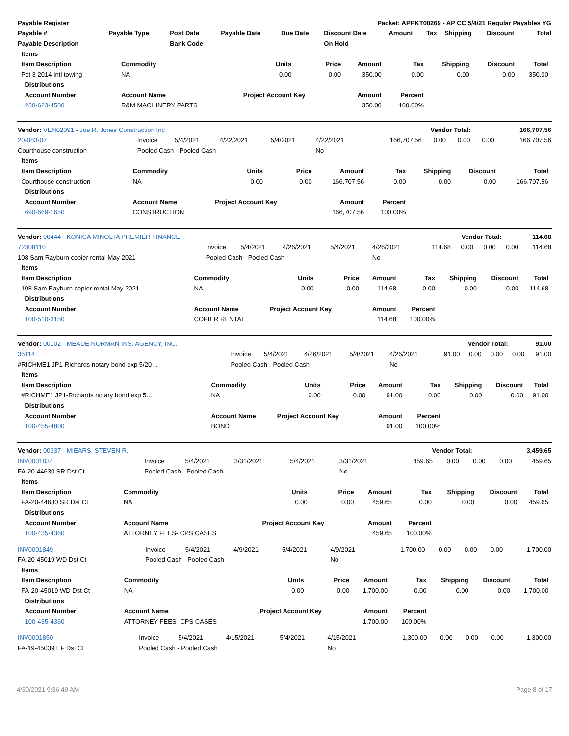| Payable Register | Packet: APPKT00269 - AP CC 5/4/21 Regular Payables YG |
| Payable # | Payable Type | Post Date | Payable Date | Due Date | Discount Date | Amount | Tax | Shipping | Discount | Total |
| --- | --- | --- | --- | --- | --- | --- | --- | --- | --- | --- |
| Payable Description | | Bank Code | | | On Hold | | | | | |
| Items | | | | | | | | | |
| --- | --- | --- | --- | --- | --- | --- | --- | --- | --- |
| Item Description | Commodity | Units | Price | Amount | Tax | Shipping | Discount | Total | |
| Pct 3 2014 Intl towing | NA | 0.00 | 0.00 | 350.00 | 0.00 | 0.00 | 0.00 | 350.00 | |
| Distributions | | | | | | | | | |
| Account Number | Account Name | Project Account Key | | Amount | Percent | | | | |
| 230-623-4580 | R&M MACHINERY PARTS | | | 350.00 | 100.00% | | | | |
| Vendor: VEN02091 - Joe R. Jones Construction Inc | Vendor Total: | 166,707.56 |
| 20-083-07 | Invoice | 5/4/2021 | 4/22/2021 | 5/4/2021 | 4/22/2021 | 166,707.56 | 0.00 | 0.00 | 0.00 | 166,707.56 |
| Courthouse construction | Pooled Cash - Pooled Cash | | | | No | | | | | |
| Items | | | | | | | | | |
| --- | --- | --- | --- | --- | --- | --- | --- | --- | --- |
| Item Description | Commodity | Units | Price | Amount | Tax | Shipping | Discount | Total | |
| Courthouse construction | NA | 0.00 | 0.00 | 166,707.56 | 0.00 | 0.00 | 0.00 | 166,707.56 | |
| Distributions | | | | | | | | | |
| Account Number | Account Name | Project Account Key | | Amount | Percent | | | | |
| 690-669-1650 | CONSTRUCTION | | | 166,707.56 | 100.00% | | | | |
| Vendor: 00444 - KONICA MINOLTA PREMIER FINANCE | Vendor Total: | 114.68 |
| 72308110 | Invoice | 5/4/2021 | 4/26/2021 | 5/4/2021 | 4/26/2021 | 114.68 | 0.00 | 0.00 | 0.00 | 114.68 |
| 108 Sam Rayburn copier rental May 2021 | Pooled Cash - Pooled Cash | | | | No | | | | | |
| Items | | | | | | | | | |
| --- | --- | --- | --- | --- | --- | --- | --- | --- | --- |
| Item Description | Commodity | Units | Price | Amount | Tax | Shipping | Discount | Total | |
| 108 Sam Rayburn copier rental May 2021 | NA | 0.00 | 0.00 | 114.68 | 0.00 | 0.00 | 0.00 | 114.68 | |
| Distributions | | | | | | | | | |
| Account Number | Account Name | Project Account Key | | Amount | Percent | | | | |
| 100-510-3150 | COPIER RENTAL | | | 114.68 | 100.00% | | | | |
| Vendor: 00102 - MEADE NORMAN INS. AGENCY, INC. | Vendor Total: | 91.00 |
| 35114 | Invoice | 5/4/2021 | 4/26/2021 | 5/4/2021 | 4/26/2021 | 91.00 | 0.00 | 0.00 | 0.00 | 91.00 |
| #RICHME1 JP1-Richards notary bond exp 5/20… | Pooled Cash - Pooled Cash | | | | No | | | | | |
| Items | | | | | | | | | |
| --- | --- | --- | --- | --- | --- | --- | --- | --- | --- |
| Item Description | Commodity | Units | Price | Amount | Tax | Shipping | Discount | Total | |
| #RICHME1 JP1-Richards notary bond exp 5… | NA | 0.00 | 0.00 | 91.00 | 0.00 | 0.00 | 0.00 | 91.00 | |
| Distributions | | | | | | | | | |
| Account Number | Account Name | Project Account Key | | Amount | Percent | | | | |
| 100-455-4800 | BOND | | | 91.00 | 100.00% | | | | |
| Vendor: 00337 - MIEARS, STEVEN R. | Vendor Total: | 3,459.65 |
| INV0001834 | Invoice | 5/4/2021 | 3/31/2021 | 5/4/2021 | 3/31/2021 | 459.65 | 0.00 | 0.00 | 0.00 | 459.65 |
| FA-20-44630 SR Dst Ct | Pooled Cash - Pooled Cash | | | | No | | | | | |
| Items | | | | | | | | | |
| --- | --- | --- | --- | --- | --- | --- | --- | --- | --- |
| Item Description | Commodity | Units | Price | Amount | Tax | Shipping | Discount | Total | |
| FA-20-44630 SR Dst Ct | NA | 0.00 | 0.00 | 459.65 | 0.00 | 0.00 | 0.00 | 459.65 | |
| Distributions | | | | | | | | | |
| Account Number | Account Name | Project Account Key | | Amount | Percent | | | | |
| 100-435-4360 | ATTORNEY FEES- CPS CASES | | | 459.65 | 100.00% | | | | |
| INV0001849 | Invoice | 5/4/2021 | 4/9/2021 | 5/4/2021 | 4/9/2021 | 1,700.00 | 0.00 | 0.00 | 0.00 | 1,700.00 |
| FA-20-45019 WD Dst Ct | Pooled Cash - Pooled Cash | | | | No | | | | | |
| Items | | | | | | | | | |
| --- | --- | --- | --- | --- | --- | --- | --- | --- | --- |
| Item Description | Commodity | Units | Price | Amount | Tax | Shipping | Discount | Total | |
| FA-20-45019 WD Dst Ct | NA | 0.00 | 0.00 | 1,700.00 | 0.00 | 0.00 | 0.00 | 1,700.00 | |
| Distributions | | | | | | | | | |
| Account Number | Account Name | Project Account Key | | Amount | Percent | | | | |
| 100-435-4360 | ATTORNEY FEES- CPS CASES | | | 1,700.00 | 100.00% | | | | |
| INV0001850 | Invoice | 5/4/2021 | 4/15/2021 | 5/4/2021 | 4/15/2021 | 1,300.00 | 0.00 | 0.00 | 0.00 | 1,300.00 |
| FA-19-45039 EF Dst Ct | Pooled Cash - Pooled Cash | | | | No | | | | | |
4/30/2021 9:36:49 AM Page 8 of 17